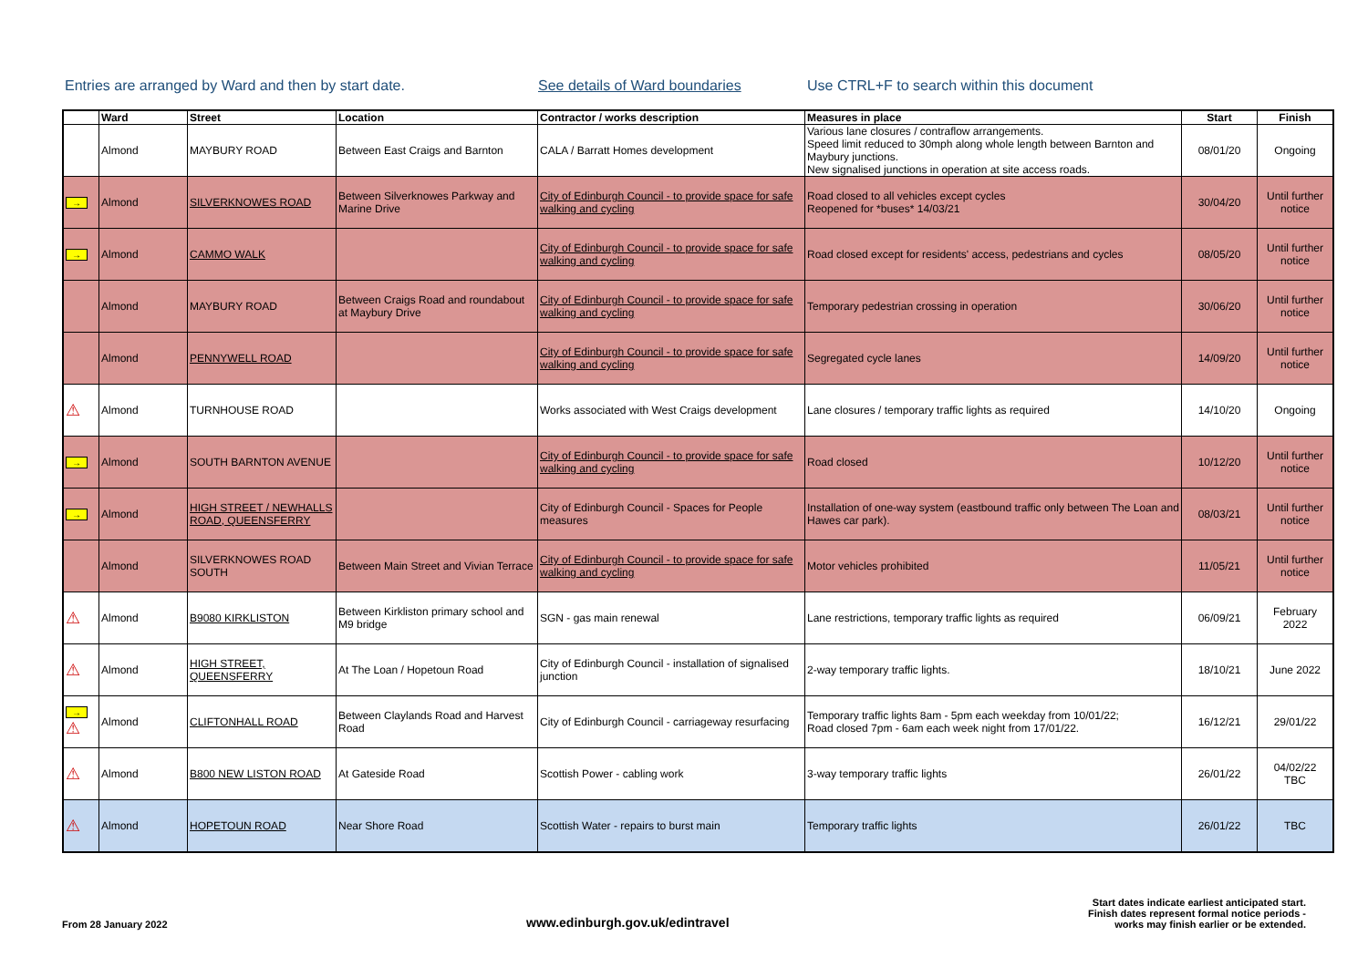Entries are arranged by Ward and then by start date. See details of Ward boundaries Use CTRL+F to search within this document
| | Ward | Street | Location | Contractor / works description | Measures in place | Start | Finish |
| --- | --- | --- | --- | --- | --- | --- | --- |
| | Almond | MAYBURY ROAD | Between East Craigs and Barnton | CALA / Barratt Homes development | Various lane closures / contraflow arrangements. Speed limit reduced to 30mph along whole length between Barnton and Maybury junctions. New signalised junctions in operation at site access roads. | 08/01/20 | Ongoing |
| → | Almond | SILVERKNOWES ROAD | Between Silverknowes Parkway and Marine Drive | City of Edinburgh Council - to provide space for safe walking and cycling | Road closed to all vehicles except cycles Reopened for *buses* 14/03/21 | 30/04/20 | Until further notice |
| → | Almond | CAMMO WALK | | City of Edinburgh Council - to provide space for safe walking and cycling | Road closed except for residents' access, pedestrians and cycles | 08/05/20 | Until further notice |
| | Almond | MAYBURY ROAD | Between Craigs Road and roundabout at Maybury Drive | City of Edinburgh Council - to provide space for safe walking and cycling | Temporary pedestrian crossing in operation | 30/06/20 | Until further notice |
| | Almond | PENNYWELL ROAD | | City of Edinburgh Council - to provide space for safe walking and cycling | Segregated cycle lanes | 14/09/20 | Until further notice |
| ⚠ | Almond | TURNHOUSE ROAD | | Works associated with West Craigs development | Lane closures / temporary traffic lights as required | 14/10/20 | Ongoing |
| → | Almond | SOUTH BARNTON AVENUE | | City of Edinburgh Council - to provide space for safe walking and cycling | Road closed | 10/12/20 | Until further notice |
| → | Almond | HIGH STREET / NEWHALLS ROAD, QUEENSFERRY | | City of Edinburgh Council - Spaces for People measures | Installation of one-way system (eastbound traffic only between The Loan and Hawes car park). | 08/03/21 | Until further notice |
| | Almond | SILVERKNOWES ROAD SOUTH | Between Main Street and Vivian Terrace | City of Edinburgh Council - to provide space for safe walking and cycling | Motor vehicles prohibited | 11/05/21 | Until further notice |
| ⚠ | Almond | B9080 KIRKLISTON | Between Kirkliston primary school and M9 bridge | SGN - gas main renewal | Lane restrictions, temporary traffic lights as required | 06/09/21 | February 2022 |
| ⚠ | Almond | HIGH STREET, QUEENSFERRY | At The Loan / Hopetoun Road | City of Edinburgh Council - installation of signalised junction | 2-way temporary traffic lights. | 18/10/21 | June 2022 |
| → ⚠ | Almond | CLIFTONHALL ROAD | Between Claylands Road and Harvest Road | City of Edinburgh Council - carriageway resurfacing | Temporary traffic lights 8am - 5pm each weekday from 10/01/22; Road closed 7pm - 6am each week night from 17/01/22. | 16/12/21 | 29/01/22 |
| ⚠ | Almond | B800 NEW LISTON ROAD | At Gateside Road | Scottish Power - cabling work | 3-way temporary traffic lights | 26/01/22 | 04/02/22 TBC |
| ⚠ | Almond | HOPETOUN ROAD | Near Shore Road | Scottish Water - repairs to burst main | Temporary traffic lights | 26/01/22 | TBC |
From 28 January 2022
www.edinburgh.gov.uk/edintravel
Start dates indicate earliest anticipated start.
Finish dates represent formal notice periods -
works may finish earlier or be extended.